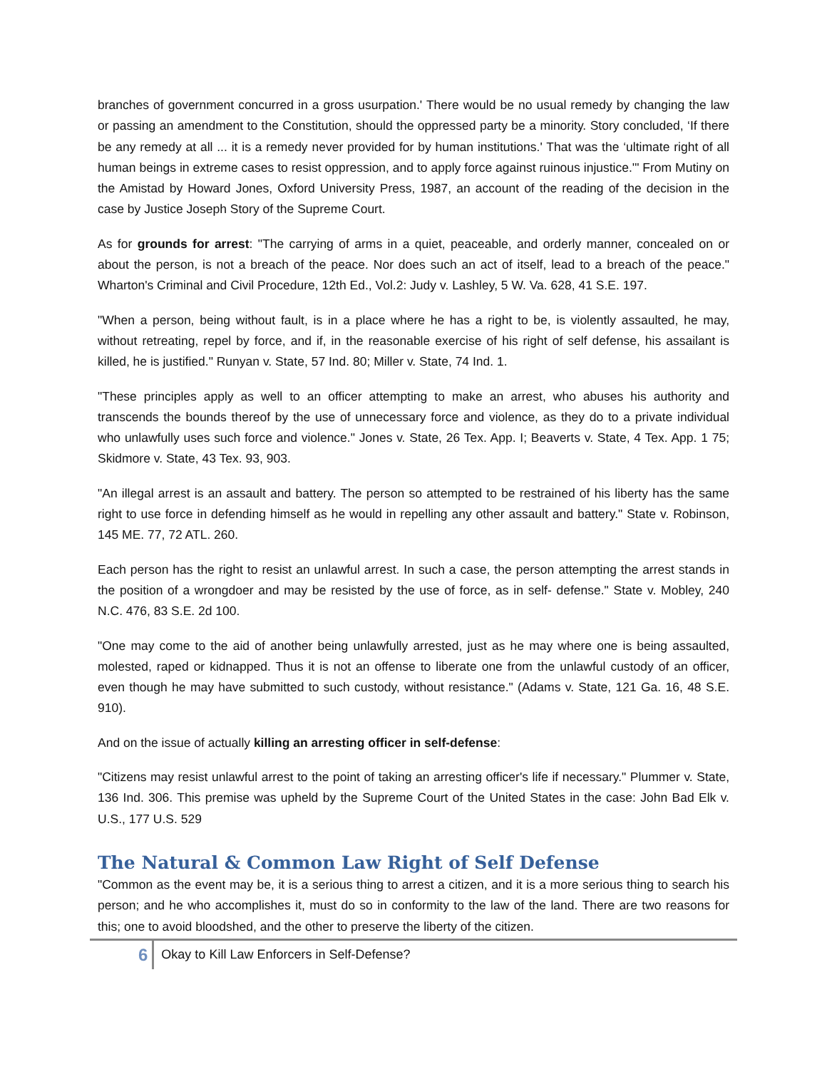branches of government concurred in a gross usurpation.' There would be no usual remedy by changing the law or passing an amendment to the Constitution, should the oppressed party be a minority. Story concluded, ‘If there be any remedy at all ... it is a remedy never provided for by human institutions.' That was the ‘ultimate right of all human beings in extreme cases to resist oppression, and to apply force against ruinous injustice.'" From Mutiny on the Amistad by Howard Jones, Oxford University Press, 1987, an account of the reading of the decision in the case by Justice Joseph Story of the Supreme Court.
As for grounds for arrest: "The carrying of arms in a quiet, peaceable, and orderly manner, concealed on or about the person, is not a breach of the peace. Nor does such an act of itself, lead to a breach of the peace." Wharton's Criminal and Civil Procedure, 12th Ed., Vol.2: Judy v. Lashley, 5 W. Va. 628, 41 S.E. 197.
"When a person, being without fault, is in a place where he has a right to be, is violently assaulted, he may, without retreating, repel by force, and if, in the reasonable exercise of his right of self defense, his assailant is killed, he is justified." Runyan v. State, 57 Ind. 80; Miller v. State, 74 Ind. 1.
"These principles apply as well to an officer attempting to make an arrest, who abuses his authority and transcends the bounds thereof by the use of unnecessary force and violence, as they do to a private individual who unlawfully uses such force and violence." Jones v. State, 26 Tex. App. I; Beaverts v. State, 4 Tex. App. 1 75; Skidmore v. State, 43 Tex. 93, 903.
"An illegal arrest is an assault and battery. The person so attempted to be restrained of his liberty has the same right to use force in defending himself as he would in repelling any other assault and battery." State v. Robinson, 145 ME. 77, 72 ATL. 260.
Each person has the right to resist an unlawful arrest. In such a case, the person attempting the arrest stands in the position of a wrongdoer and may be resisted by the use of force, as in self- defense." State v. Mobley, 240 N.C. 476, 83 S.E. 2d 100.
"One may come to the aid of another being unlawfully arrested, just as he may where one is being assaulted, molested, raped or kidnapped. Thus it is not an offense to liberate one from the unlawful custody of an officer, even though he may have submitted to such custody, without resistance." (Adams v. State, 121 Ga. 16, 48 S.E. 910).
And on the issue of actually killing an arresting officer in self-defense:
"Citizens may resist unlawful arrest to the point of taking an arresting officer's life if necessary." Plummer v. State, 136 Ind. 306. This premise was upheld by the Supreme Court of the United States in the case: John Bad Elk v. U.S., 177 U.S. 529
The Natural & Common Law Right of Self Defense
"Common as the event may be, it is a serious thing to arrest a citizen, and it is a more serious thing to search his person; and he who accomplishes it, must do so in conformity to the law of the land. There are two reasons for this; one to avoid bloodshed, and the other to preserve the liberty of the citizen.
6 Okay to Kill Law Enforcers in Self-Defense?